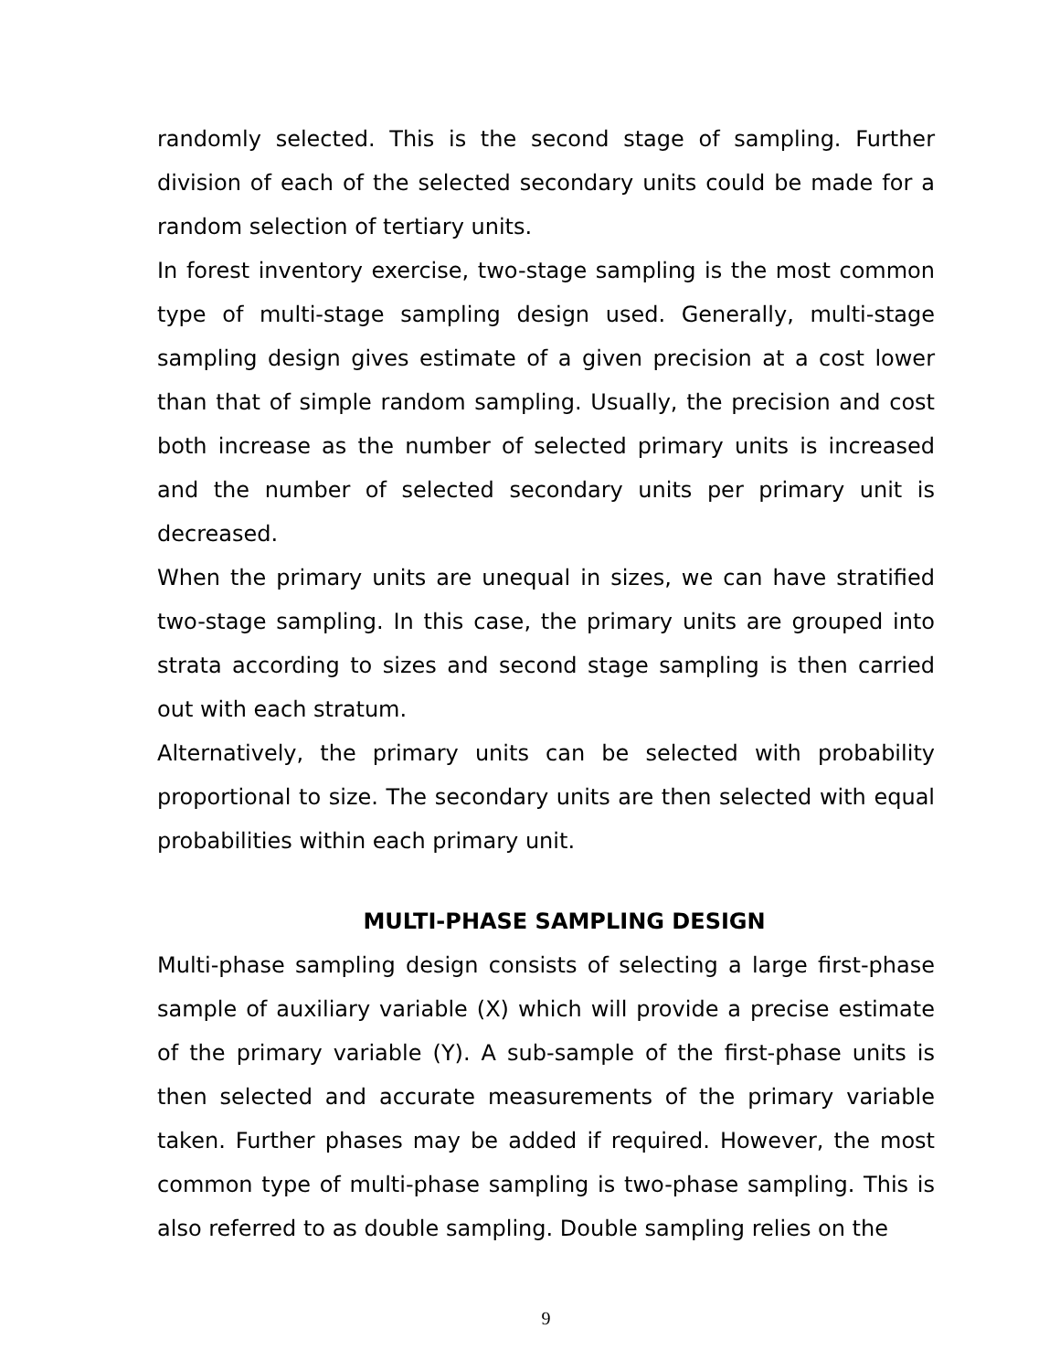randomly selected. This is the second stage of sampling. Further division of each of the selected secondary units could be made for a random selection of tertiary units.
In forest inventory exercise, two-stage sampling is the most common type of multi-stage sampling design used. Generally, multi-stage sampling design gives estimate of a given precision at a cost lower than that of simple random sampling. Usually, the precision and cost both increase as the number of selected primary units is increased and the number of selected secondary units per primary unit is decreased.
When the primary units are unequal in sizes, we can have stratified two-stage sampling. In this case, the primary units are grouped into strata according to sizes and second stage sampling is then carried out with each stratum.
Alternatively, the primary units can be selected with probability proportional to size. The secondary units are then selected with equal probabilities within each primary unit.
MULTI-PHASE SAMPLING DESIGN
Multi-phase sampling design consists of selecting a large first-phase sample of auxiliary variable (X) which will provide a precise estimate of the primary variable (Y). A sub-sample of the first-phase units is then selected and accurate measurements of the primary variable taken. Further phases may be added if required. However, the most common type of multi-phase sampling is two-phase sampling. This is also referred to as double sampling. Double sampling relies on the
9